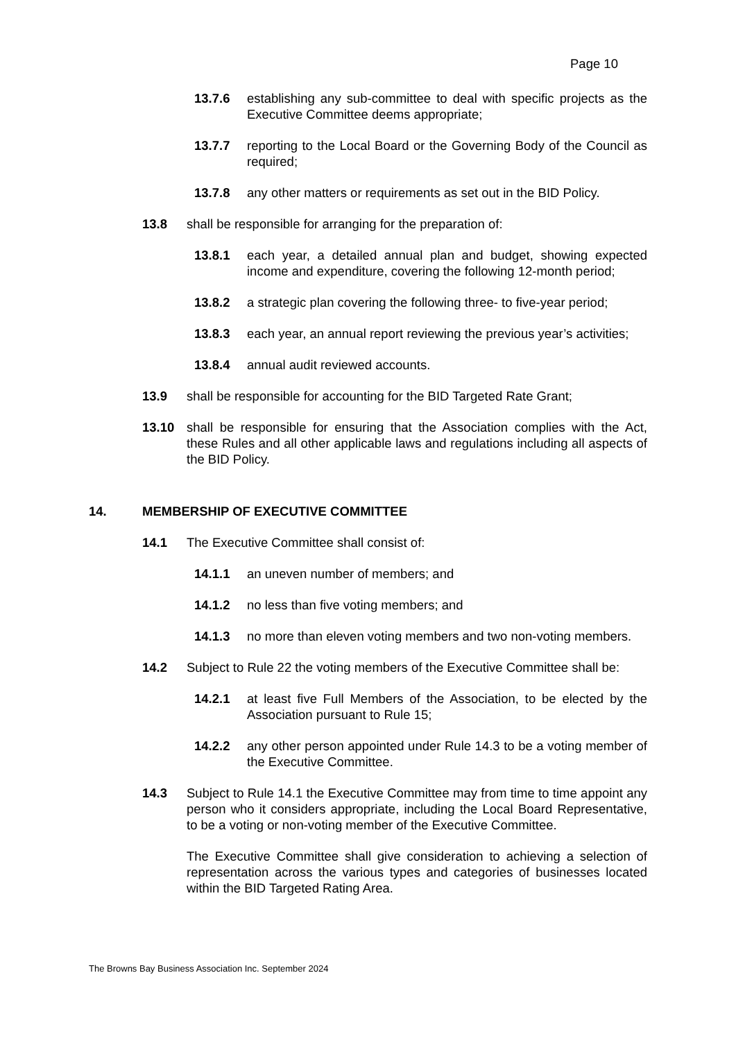Page 10
13.7.6 establishing any sub-committee to deal with specific projects as the Executive Committee deems appropriate;
13.7.7 reporting to the Local Board or the Governing Body of the Council as required;
13.7.8 any other matters or requirements as set out in the BID Policy.
13.8 shall be responsible for arranging for the preparation of:
13.8.1 each year, a detailed annual plan and budget, showing expected income and expenditure, covering the following 12-month period;
13.8.2 a strategic plan covering the following three- to five-year period;
13.8.3 each year, an annual report reviewing the previous year’s activities;
13.8.4 annual audit reviewed accounts.
13.9 shall be responsible for accounting for the BID Targeted Rate Grant;
13.10 shall be responsible for ensuring that the Association complies with the Act, these Rules and all other applicable laws and regulations including all aspects of the BID Policy.
14. MEMBERSHIP OF EXECUTIVE COMMITTEE
14.1 The Executive Committee shall consist of:
14.1.1 an uneven number of members; and
14.1.2 no less than five voting members; and
14.1.3 no more than eleven voting members and two non-voting members.
14.2 Subject to Rule 22 the voting members of the Executive Committee shall be:
14.2.1 at least five Full Members of the Association, to be elected by the Association pursuant to Rule 15;
14.2.2 any other person appointed under Rule 14.3 to be a voting member of the Executive Committee.
14.3 Subject to Rule 14.1 the Executive Committee may from time to time appoint any person who it considers appropriate, including the Local Board Representative, to be a voting or non-voting member of the Executive Committee.
The Executive Committee shall give consideration to achieving a selection of representation across the various types and categories of businesses located within the BID Targeted Rating Area.
The Browns Bay Business Association Inc. September 2024